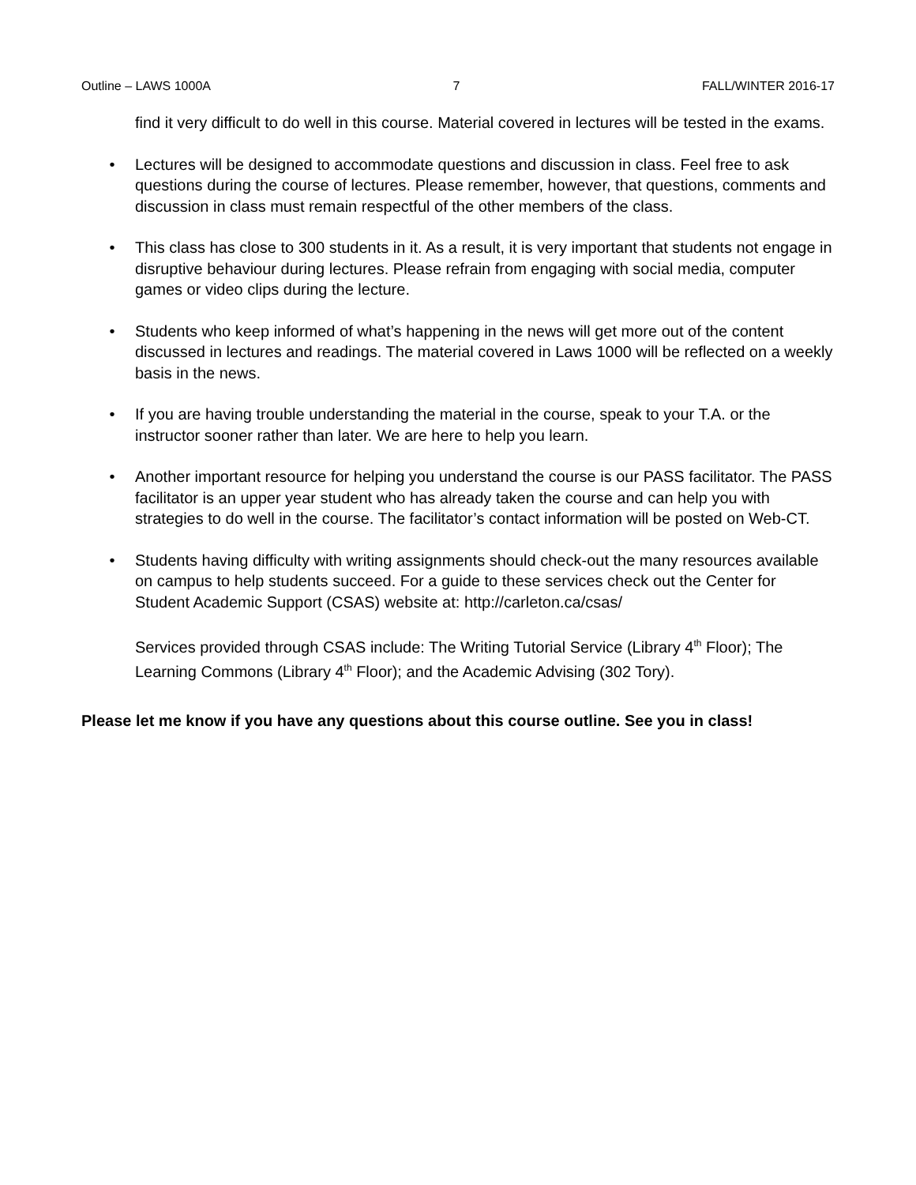Outline – LAWS 1000A 7 FALL/WINTER 2016-17
find it very difficult to do well in this course. Material covered in lectures will be tested in the exams.
• Lectures will be designed to accommodate questions and discussion in class. Feel free to ask questions during the course of lectures. Please remember, however, that questions, comments and discussion in class must remain respectful of the other members of the class.
• This class has close to 300 students in it. As a result, it is very important that students not engage in disruptive behaviour during lectures. Please refrain from engaging with social media, computer games or video clips during the lecture.
• Students who keep informed of what’s happening in the news will get more out of the content discussed in lectures and readings. The material covered in Laws 1000 will be reflected on a weekly basis in the news.
• If you are having trouble understanding the material in the course, speak to your T.A. or the instructor sooner rather than later. We are here to help you learn.
• Another important resource for helping you understand the course is our PASS facilitator. The PASS facilitator is an upper year student who has already taken the course and can help you with strategies to do well in the course. The facilitator’s contact information will be posted on Web-CT.
• Students having difficulty with writing assignments should check-out the many resources available on campus to help students succeed. For a guide to these services check out the Center for Student Academic Support (CSAS) website at: http://carleton.ca/csas/
Services provided through CSAS include: The Writing Tutorial Service (Library 4<sup>th</sup> Floor); The Learning Commons (Library 4<sup>th</sup> Floor); and the Academic Advising (302 Tory).
Please let me know if you have any questions about this course outline. See you in class!